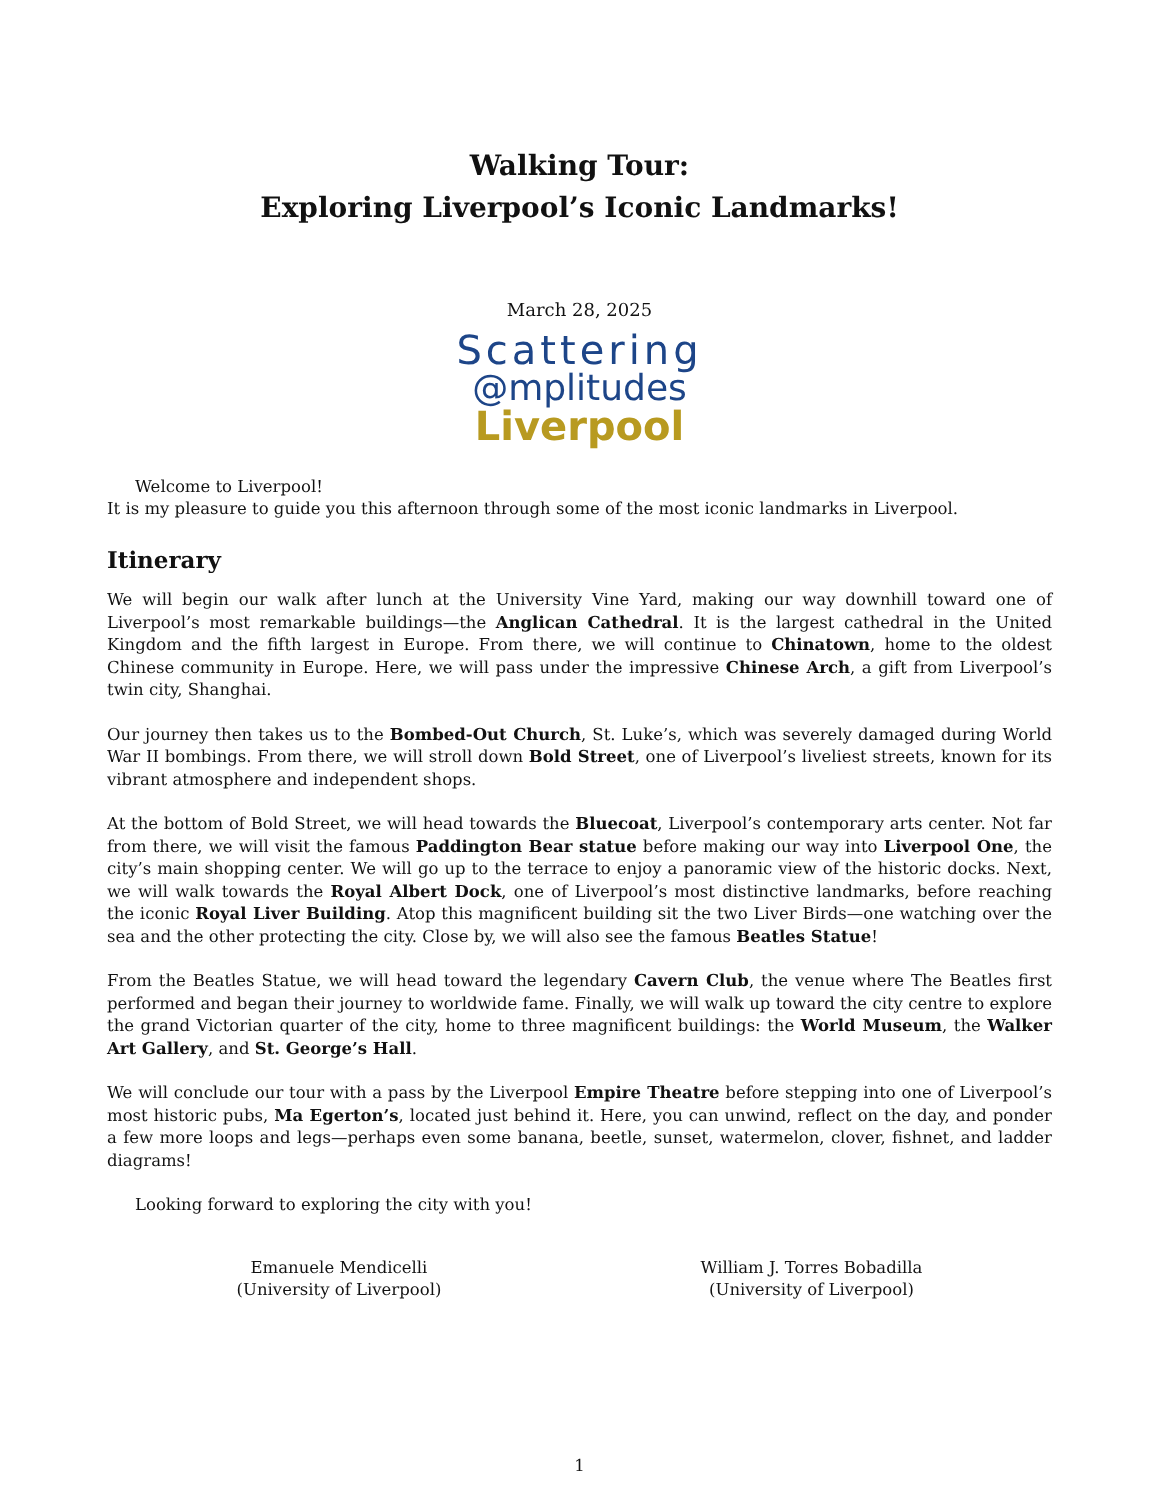Walking Tour:
Exploring Liverpool’s Iconic Landmarks!
March 28, 2025
Scattering
@mplitudes
Liverpool
Welcome to Liverpool!
It is my pleasure to guide you this afternoon through some of the most iconic landmarks in Liverpool.
Itinerary
We will begin our walk after lunch at the University Vine Yard, making our way downhill toward one of Liverpool’s most remarkable buildings—the Anglican Cathedral. It is the largest cathedral in the United Kingdom and the fifth largest in Europe. From there, we will continue to Chinatown, home to the oldest Chinese community in Europe. Here, we will pass under the impressive Chinese Arch, a gift from Liverpool’s twin city, Shanghai.
Our journey then takes us to the Bombed-Out Church, St. Luke’s, which was severely damaged during World War II bombings. From there, we will stroll down Bold Street, one of Liverpool’s liveliest streets, known for its vibrant atmosphere and independent shops.
At the bottom of Bold Street, we will head towards the Bluecoat, Liverpool’s contemporary arts center. Not far from there, we will visit the famous Paddington Bear statue before making our way into Liverpool One, the city’s main shopping center. We will go up to the terrace to enjoy a panoramic view of the historic docks. Next, we will walk towards the Royal Albert Dock, one of Liverpool’s most distinctive landmarks, before reaching the iconic Royal Liver Building. Atop this magnificent building sit the two Liver Birds—one watching over the sea and the other protecting the city. Close by, we will also see the famous Beatles Statue!
From the Beatles Statue, we will head toward the legendary Cavern Club, the venue where The Beatles first performed and began their journey to worldwide fame. Finally, we will walk up toward the city centre to explore the grand Victorian quarter of the city, home to three magnificent buildings: the World Museum, the Walker Art Gallery, and St. George’s Hall.
We will conclude our tour with a pass by the Liverpool Empire Theatre before stepping into one of Liverpool’s most historic pubs, Ma Egerton’s, located just behind it. Here, you can unwind, reflect on the day, and ponder a few more loops and legs—perhaps even some banana, beetle, sunset, watermelon, clover, fishnet, and ladder diagrams!
Looking forward to exploring the city with you!
Emanuele Mendicelli
(University of Liverpool)
William J. Torres Bobadilla
(University of Liverpool)
1